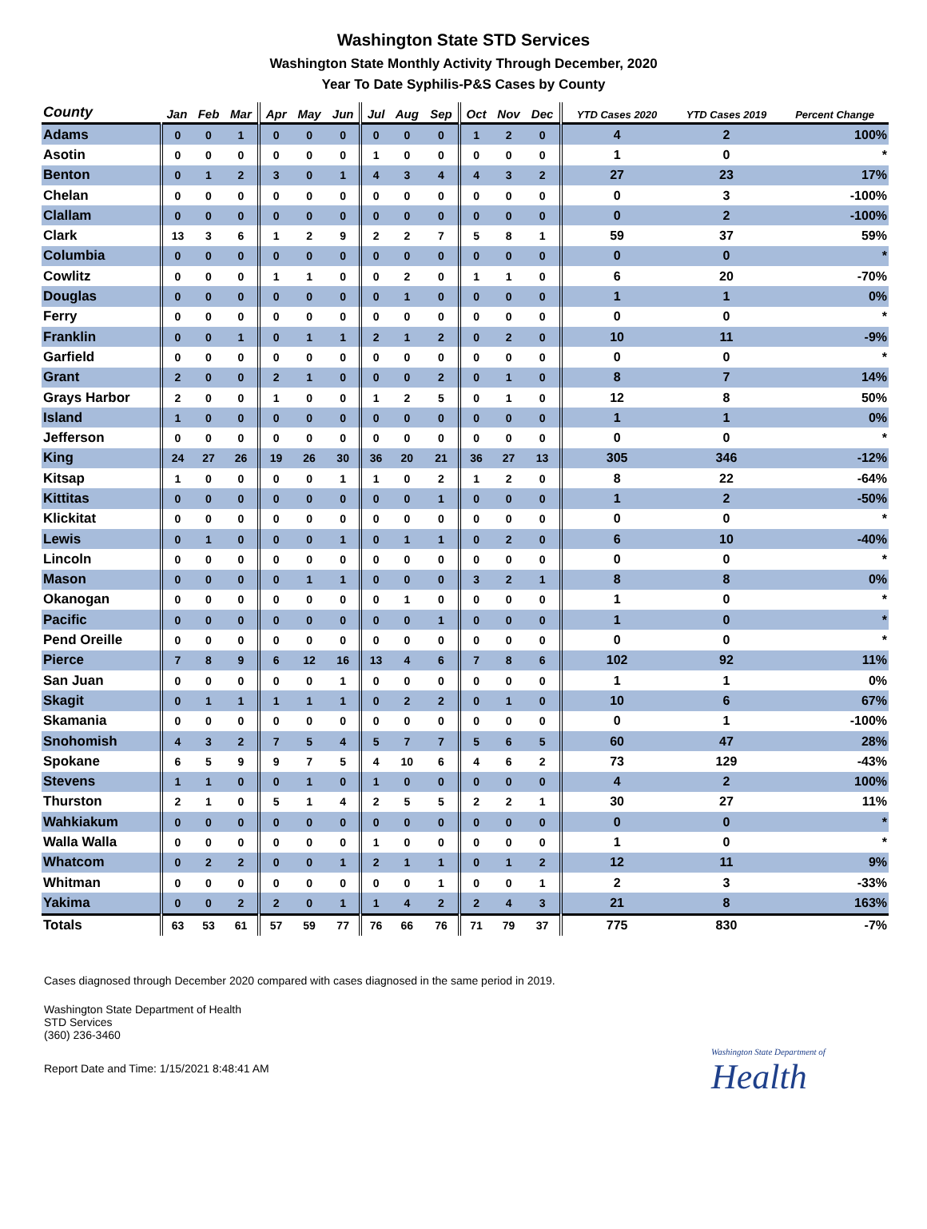Washington State STD Services
Washington State Monthly Activity Through December, 2020
Year To Date Syphilis-P&S Cases by County
| County | Jan | Feb | Mar | Apr | May | Jun | Jul | Aug | Sep | Oct | Nov | Dec | YTD Cases 2020 | YTD Cases 2019 | Percent Change |
| --- | --- | --- | --- | --- | --- | --- | --- | --- | --- | --- | --- | --- | --- | --- | --- |
| Adams | 0 | 0 | 1 | 0 | 0 | 0 | 0 | 0 | 0 | 1 | 2 | 0 | 4 | 2 | 100% |
| Asotin | 0 | 0 | 0 | 0 | 0 | 0 | 1 | 0 | 0 | 0 | 0 | 0 | 1 | 0 | * |
| Benton | 0 | 1 | 2 | 3 | 0 | 1 | 4 | 3 | 4 | 4 | 3 | 2 | 27 | 23 | 17% |
| Chelan | 0 | 0 | 0 | 0 | 0 | 0 | 0 | 0 | 0 | 0 | 0 | 0 | 0 | 3 | -100% |
| Clallam | 0 | 0 | 0 | 0 | 0 | 0 | 0 | 0 | 0 | 0 | 0 | 0 | 0 | 2 | -100% |
| Clark | 13 | 3 | 6 | 1 | 2 | 9 | 2 | 2 | 7 | 5 | 8 | 1 | 59 | 37 | 59% |
| Columbia | 0 | 0 | 0 | 0 | 0 | 0 | 0 | 0 | 0 | 0 | 0 | 0 | 0 | 0 | * |
| Cowlitz | 0 | 0 | 0 | 1 | 1 | 0 | 0 | 2 | 0 | 1 | 1 | 0 | 6 | 20 | -70% |
| Douglas | 0 | 0 | 0 | 0 | 0 | 0 | 0 | 1 | 0 | 0 | 0 | 0 | 1 | 1 | 0% |
| Ferry | 0 | 0 | 0 | 0 | 0 | 0 | 0 | 0 | 0 | 0 | 0 | 0 | 0 | 0 | * |
| Franklin | 0 | 0 | 1 | 0 | 1 | 1 | 2 | 1 | 2 | 0 | 2 | 0 | 10 | 11 | -9% |
| Garfield | 0 | 0 | 0 | 0 | 0 | 0 | 0 | 0 | 0 | 0 | 0 | 0 | 0 | 0 | * |
| Grant | 2 | 0 | 0 | 2 | 1 | 0 | 0 | 0 | 2 | 0 | 1 | 0 | 8 | 7 | 14% |
| Grays Harbor | 2 | 0 | 0 | 1 | 0 | 0 | 1 | 2 | 5 | 0 | 1 | 0 | 12 | 8 | 50% |
| Island | 1 | 0 | 0 | 0 | 0 | 0 | 0 | 0 | 0 | 0 | 0 | 0 | 1 | 1 | 0% |
| Jefferson | 0 | 0 | 0 | 0 | 0 | 0 | 0 | 0 | 0 | 0 | 0 | 0 | 0 | 0 | * |
| King | 24 | 27 | 26 | 19 | 26 | 30 | 36 | 20 | 21 | 36 | 27 | 13 | 305 | 346 | -12% |
| Kitsap | 1 | 0 | 0 | 0 | 0 | 1 | 1 | 0 | 2 | 1 | 2 | 0 | 8 | 22 | -64% |
| Kittitas | 0 | 0 | 0 | 0 | 0 | 0 | 0 | 0 | 1 | 0 | 0 | 0 | 1 | 2 | -50% |
| Klickitat | 0 | 0 | 0 | 0 | 0 | 0 | 0 | 0 | 0 | 0 | 0 | 0 | 0 | 0 | * |
| Lewis | 0 | 1 | 0 | 0 | 0 | 1 | 0 | 1 | 1 | 0 | 2 | 0 | 6 | 10 | -40% |
| Lincoln | 0 | 0 | 0 | 0 | 0 | 0 | 0 | 0 | 0 | 0 | 0 | 0 | 0 | 0 | * |
| Mason | 0 | 0 | 0 | 0 | 1 | 1 | 0 | 0 | 0 | 3 | 2 | 1 | 8 | 8 | 0% |
| Okanogan | 0 | 0 | 0 | 0 | 0 | 0 | 0 | 1 | 0 | 0 | 0 | 0 | 1 | 0 | * |
| Pacific | 0 | 0 | 0 | 0 | 0 | 0 | 0 | 0 | 1 | 0 | 0 | 0 | 1 | 0 | * |
| Pend Oreille | 0 | 0 | 0 | 0 | 0 | 0 | 0 | 0 | 0 | 0 | 0 | 0 | 0 | 0 | * |
| Pierce | 7 | 8 | 9 | 6 | 12 | 16 | 13 | 4 | 6 | 7 | 8 | 6 | 102 | 92 | 11% |
| San Juan | 0 | 0 | 0 | 0 | 0 | 1 | 0 | 0 | 0 | 0 | 0 | 0 | 1 | 1 | 0% |
| Skagit | 0 | 1 | 1 | 1 | 1 | 1 | 0 | 2 | 2 | 0 | 1 | 0 | 10 | 6 | 67% |
| Skamania | 0 | 0 | 0 | 0 | 0 | 0 | 0 | 0 | 0 | 0 | 0 | 0 | 0 | 1 | -100% |
| Snohomish | 4 | 3 | 2 | 7 | 5 | 4 | 5 | 7 | 7 | 5 | 6 | 5 | 60 | 47 | 28% |
| Spokane | 6 | 5 | 9 | 9 | 7 | 5 | 4 | 10 | 6 | 4 | 6 | 2 | 73 | 129 | -43% |
| Stevens | 1 | 1 | 0 | 0 | 1 | 0 | 1 | 0 | 0 | 0 | 0 | 0 | 4 | 2 | 100% |
| Thurston | 2 | 1 | 0 | 5 | 1 | 4 | 2 | 5 | 5 | 2 | 2 | 1 | 30 | 27 | 11% |
| Wahkiakum | 0 | 0 | 0 | 0 | 0 | 0 | 0 | 0 | 0 | 0 | 0 | 0 | 0 | 0 | * |
| Walla Walla | 0 | 0 | 0 | 0 | 0 | 0 | 1 | 0 | 0 | 0 | 0 | 0 | 1 | 0 | * |
| Whatcom | 0 | 2 | 2 | 0 | 0 | 1 | 2 | 1 | 1 | 0 | 1 | 2 | 12 | 11 | 9% |
| Whitman | 0 | 0 | 0 | 0 | 0 | 0 | 0 | 0 | 1 | 0 | 0 | 1 | 2 | 3 | -33% |
| Yakima | 0 | 0 | 2 | 2 | 0 | 1 | 1 | 4 | 2 | 2 | 4 | 3 | 21 | 8 | 163% |
| Totals | 63 | 53 | 61 | 57 | 59 | 77 | 76 | 66 | 76 | 71 | 79 | 37 | 775 | 830 | -7% |
Cases diagnosed through December 2020 compared with cases diagnosed in the same period in 2019.
Washington State Department of Health
STD Services
(360) 236-3460
Report Date and Time: 1/15/2021 8:48:41 AM
Washington State Department of
Health